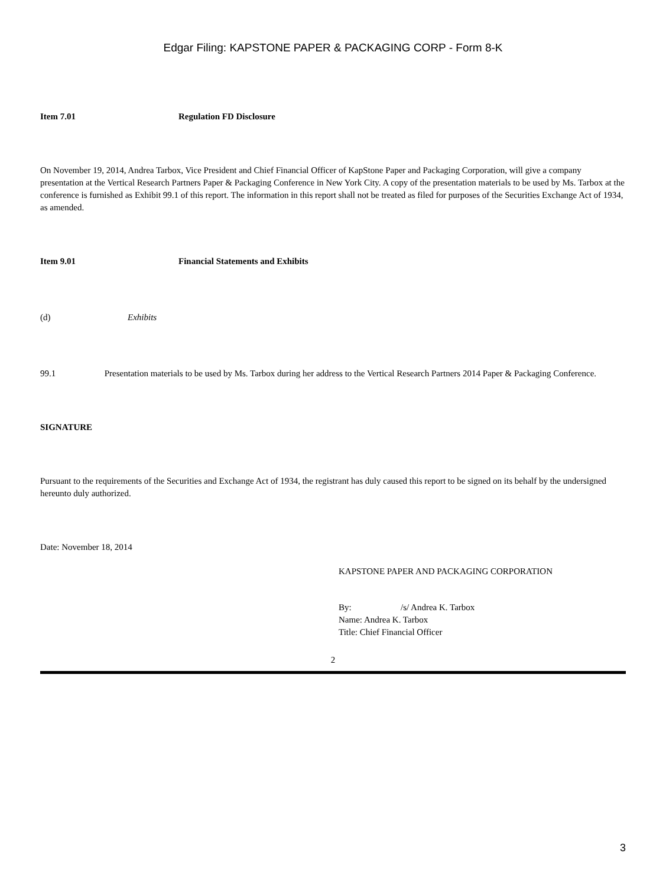Edgar Filing: KAPSTONE PAPER & PACKAGING CORP - Form 8-K
Item 7.01 Regulation FD Disclosure
On November 19, 2014, Andrea Tarbox, Vice President and Chief Financial Officer of KapStone Paper and Packaging Corporation, will give a company presentation at the Vertical Research Partners Paper & Packaging Conference in New York City. A copy of the presentation materials to be used by Ms. Tarbox at the conference is furnished as Exhibit 99.1 of this report. The information in this report shall not be treated as filed for purposes of the Securities Exchange Act of 1934, as amended.
Item 9.01 Financial Statements and Exhibits
(d) Exhibits
99.1 Presentation materials to be used by Ms. Tarbox during her address to the Vertical Research Partners 2014 Paper & Packaging Conference.
SIGNATURE
Pursuant to the requirements of the Securities and Exchange Act of 1934, the registrant has duly caused this report to be signed on its behalf by the undersigned hereunto duly authorized.
Date: November 18, 2014
KAPSTONE PAPER AND PACKAGING CORPORATION
By: /s/ Andrea K. Tarbox
Name: Andrea K. Tarbox
Title: Chief Financial Officer
2
3